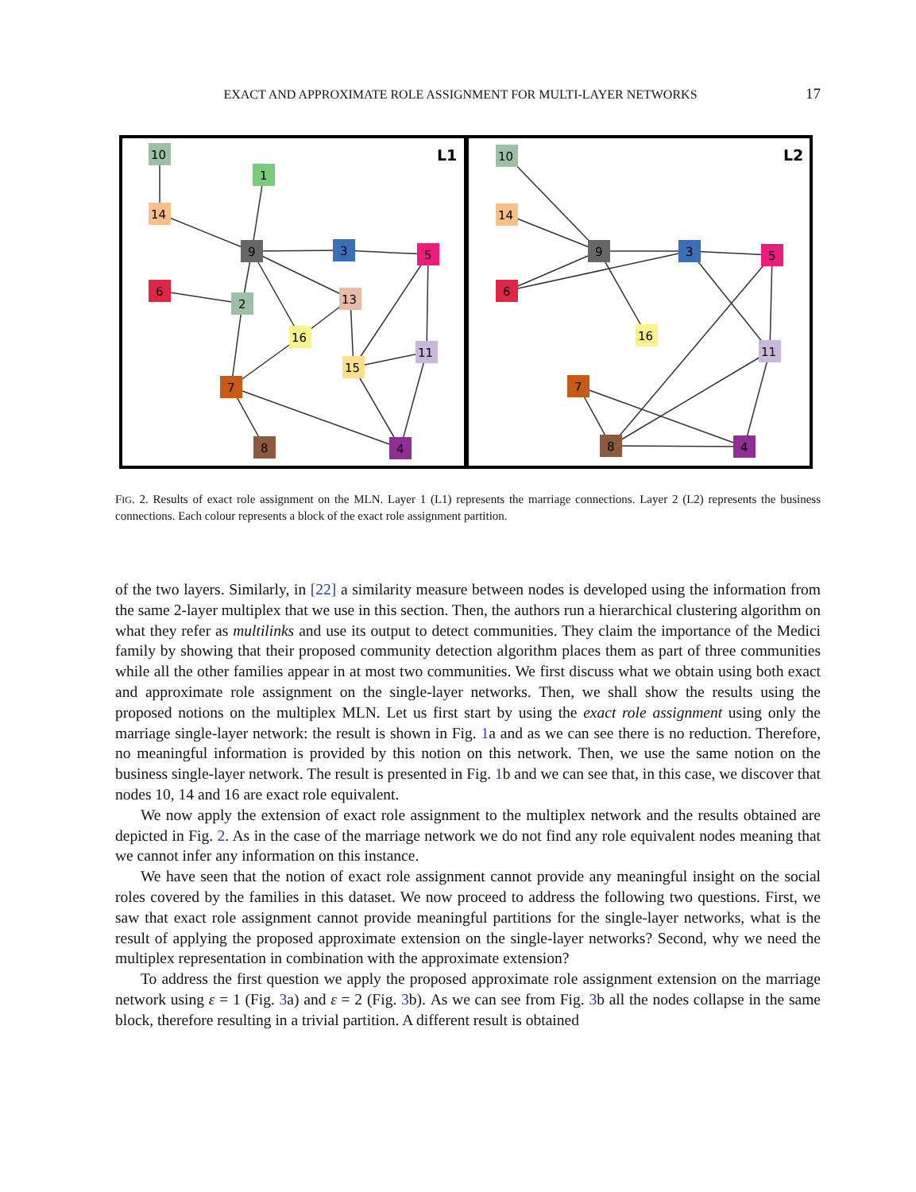EXACT AND APPROXIMATE ROLE ASSIGNMENT FOR MULTI-LAYER NETWORKS
17
L1
L2
10
1
14
9
3
5
6
2
13
16
11
15
7
8
4
10
14
9
3
5
6
16
11
7
8
4
FIG. 2. Results of exact role assignment on the MLN. Layer 1 (L1) represents the marriage connections. Layer 2 (L2) represents the business connections. Each colour represents a block of the exact role assignment partition.
of the two layers. Similarly, in [22] a similarity measure between nodes is developed using the information from the same 2-layer multiplex that we use in this section. Then, the authors run a hierarchical clustering algorithm on what they refer as multilinks and use its output to detect communities. They claim the importance of the Medici family by showing that their proposed community detection algorithm places them as part of three communities while all the other families appear in at most two communities. We first discuss what we obtain using both exact and approximate role assignment on the single-layer networks. Then, we shall show the results using the proposed notions on the multiplex MLN. Let us first start by using the exact role assignment using only the marriage single-layer network: the result is shown in Fig. 1a and as we can see there is no reduction. Therefore, no meaningful information is provided by this notion on this network. Then, we use the same notion on the business single-layer network. The result is presented in Fig. 1b and we can see that, in this case, we discover that nodes 10, 14 and 16 are exact role equivalent.
We now apply the extension of exact role assignment to the multiplex network and the results obtained are depicted in Fig. 2. As in the case of the marriage network we do not find any role equivalent nodes meaning that we cannot infer any information on this instance.
We have seen that the notion of exact role assignment cannot provide any meaningful insight on the social roles covered by the families in this dataset. We now proceed to address the following two questions. First, we saw that exact role assignment cannot provide meaningful partitions for the single-layer networks, what is the result of applying the proposed approximate extension on the single-layer networks? Second, why we need the multiplex representation in combination with the approximate extension?
To address the first question we apply the proposed approximate role assignment extension on the marriage network using ε = 1 (Fig. 3a) and ε = 2 (Fig. 3b). As we can see from Fig. 3b all the nodes collapse in the same block, therefore resulting in a trivial partition. A different result is obtained